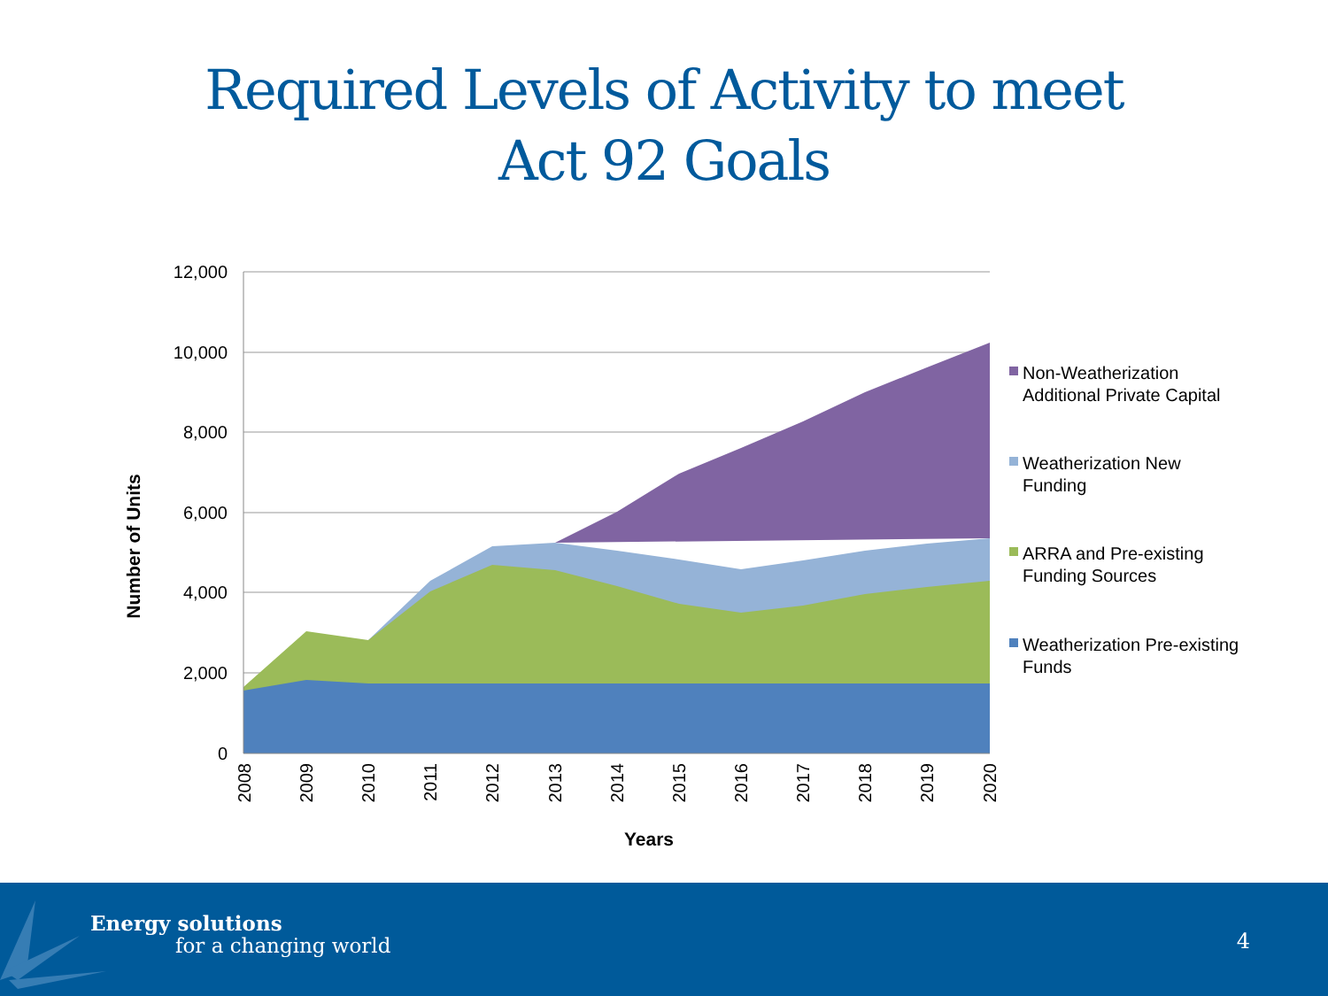Required Levels of Activity to meet
Act 92 Goals
12,000
10,000
8,000
6,000
4,000
2,000
0
2008
2009
2010
2011
2012
2013
2014
2015
2016
2017
2018
2019
2020
Years
Number of Units
Non-Weatherization
Additional Private Capital
Weatherization New
Funding
ARRA and Pre-existing
Funding Sources
Weatherization Pre-existing
Funds
Energy solutions
for a changing world 4